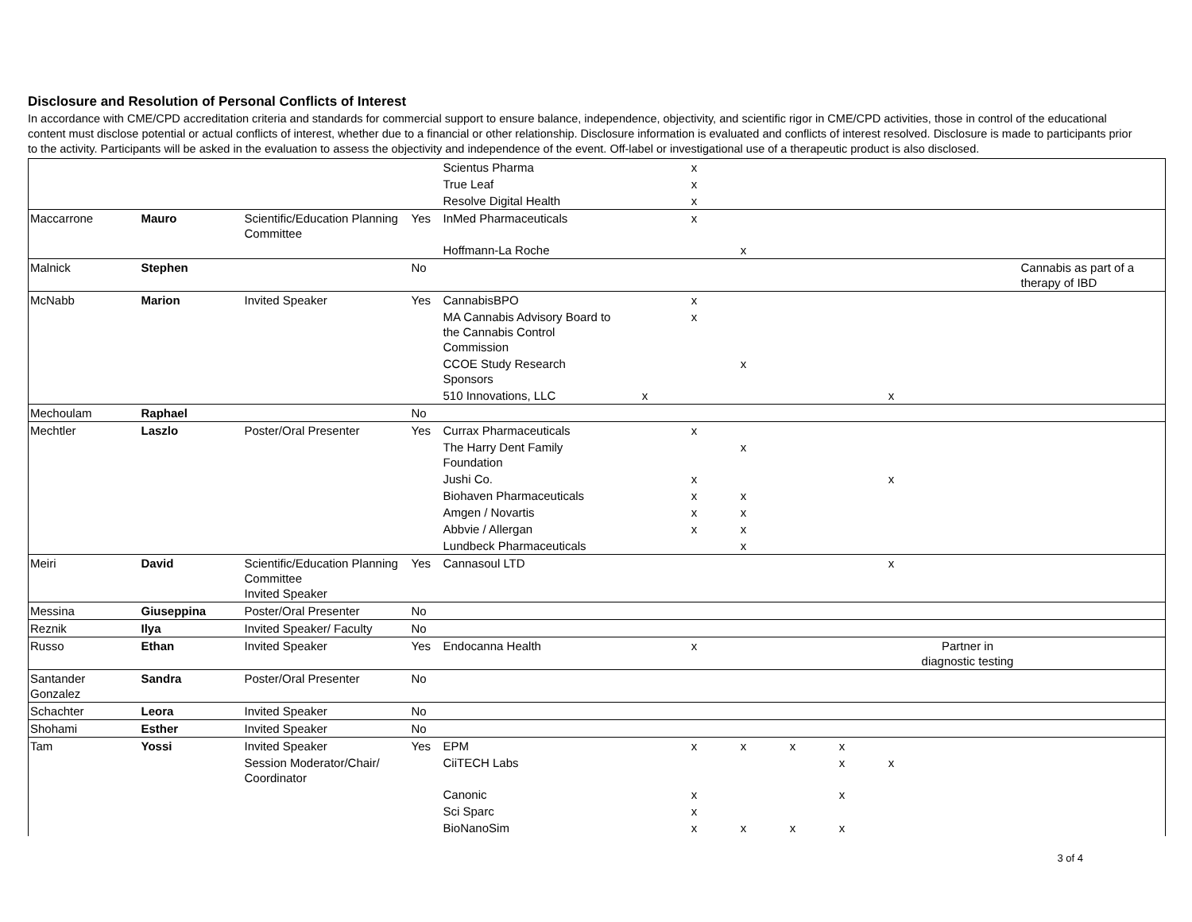Disclosure and Resolution of Personal Conflicts of Interest
In accordance with CME/CPD accreditation criteria and standards for commercial support to ensure balance, independence, objectivity, and scientific rigor in CME/CPD activities, those in control of the educational content must disclose potential or actual conflicts of interest, whether due to a financial or other relationship. Disclosure information is evaluated and conflicts of interest resolved. Disclosure is made to participants prior to the activity. Participants will be asked in the evaluation to assess the objectivity and independence of the event. Off-label or investigational use of a therapeutic product is also disclosed.
| | | | | Scientus Pharma | | x | | | | | | |
| | | | | True Leaf | | x | | | | | | |
| | | | | Resolve Digital Health | | x | | | | | | |
| Maccarrone | Mauro | Scientific/Education Planning Committee | Yes | InMed Pharmaceuticals | | x | | | | | | |
| | | | | Hoffmann-La Roche | | | x | | | | | |
| Malnick | Stephen | | No | | | | | | | | | Cannabis as part of a therapy of IBD |
| McNabb | Marion | Invited Speaker | Yes | CannabisBPO | | x | | | | | | |
| | | | | MA Cannabis Advisory Board to the Cannabis Control Commission | | x | | | | | | |
| | | | | CCOE Study Research Sponsors | | | x | | | | | |
| | | | | 510 Innovations, LLC | x | | | | | x | | |
| Mechoulam | Raphael | | No | | | | | | | | | |
| Mechtler | Laszlo | Poster/Oral Presenter | Yes | Currax Pharmaceuticals | | x | | | | | | |
| | | | | The Harry Dent Family Foundation | | | x | | | | | |
| | | | | Jushi Co. | | x | | | | x | | |
| | | | | Biohaven Pharmaceuticals | | x | x | | | | | |
| | | | | Amgen / Novartis | | x | x | | | | | |
| | | | | Abbvie / Allergan | | x | x | | | | | |
| | | | | Lundbeck Pharmaceuticals | | | x | | | | | |
| Meiri | David | Scientific/Education Planning Committee Invited Speaker | Yes | Cannasoul LTD | | | | | | x | | |
| Messina | Giuseppina | Poster/Oral Presenter | No | | | | | | | | | |
| Reznik | Ilya | Invited Speaker/ Faculty | No | | | | | | | | | |
| Russo | Ethan | Invited Speaker | Yes | Endocanna Health | | x | | | | | Partner in diagnostic testing | |
| Santander Gonzalez | Sandra | Poster/Oral Presenter | No | | | | | | | | | |
| Schachter | Leora | Invited Speaker | No | | | | | | | | | |
| Shohami | Esther | Invited Speaker | No | | | | | | | | | |
| Tam | Yossi | Invited Speaker | Yes | EPM | | x | x | x | x | | | |
| | | Session Moderator/Chair/ Coordinator | | CiiTECH Labs | | | | | x | x | | |
| | | | | Canonic | | x | | | x | | | |
| | | | | Sci Sparc | | x | | | | | | |
| | | | | BioNanoSim | | x | x | x | x | | | |
3 of 4